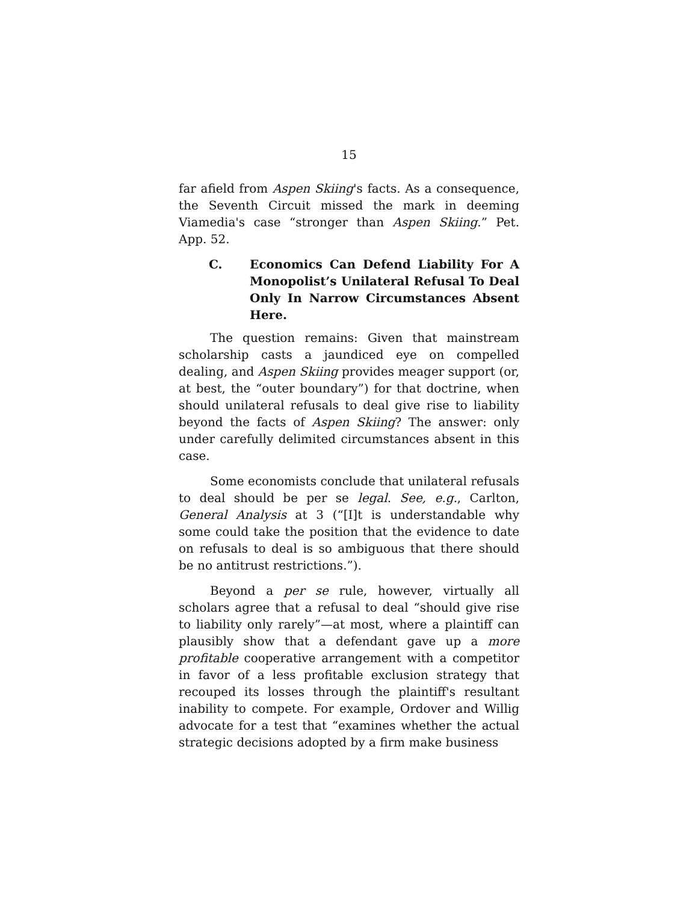15
far afield from Aspen Skiing's facts. As a consequence, the Seventh Circuit missed the mark in deeming Viamedia's case “stronger than Aspen Skiing.” Pet. App. 52.
C. Economics Can Defend Liability For A Monopolist’s Unilateral Refusal To Deal Only In Narrow Circumstances Absent Here.
The question remains: Given that mainstream scholarship casts a jaundiced eye on compelled dealing, and Aspen Skiing provides meager support (or, at best, the “outer boundary”) for that doctrine, when should unilateral refusals to deal give rise to liability beyond the facts of Aspen Skiing? The answer: only under carefully delimited circumstances absent in this case.
Some economists conclude that unilateral refusals to deal should be per se legal. See, e.g., Carlton, General Analysis at 3 (“[I]t is understandable why some could take the position that the evidence to date on refusals to deal is so ambiguous that there should be no antitrust restrictions.”).
Beyond a per se rule, however, virtually all scholars agree that a refusal to deal “should give rise to liability only rarely”—at most, where a plaintiff can plausibly show that a defendant gave up a more profitable cooperative arrangement with a competitor in favor of a less profitable exclusion strategy that recouped its losses through the plaintiff's resultant inability to compete. For example, Ordover and Willig advocate for a test that “examines whether the actual strategic decisions adopted by a firm make business